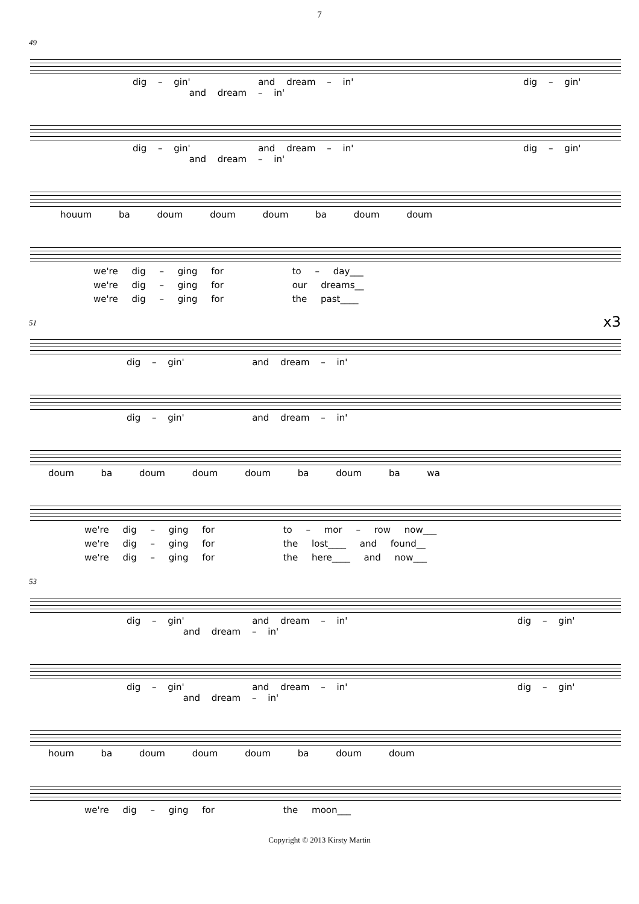7
49
dig – gin' and dream – in' dig – gin' and dream – in'
dig – gin' and dream – in' dig – gin' and dream – in'
houum ba doum doum doum ba doum doum
we're dig – ging for to – day___
we're dig – ging for our dreams__
we're dig – ging for the past____
x3
51
dig – gin' and dream – in'
dig – gin' and dream – in'
doum ba doum doum doum ba doum ba wa
we're dig – ging for to – mor – row now___
we're dig – ging for the lost____ and found__
we're dig – ging for the here____ and now___
53
dig – gin' and dream – in' dig – gin' and dream – in'
dig – gin' and dream – in' dig – gin' and dream – in'
houm ba doum doum doum ba doum doum
we're dig – ging for the moon___
Copyright © 2013 Kirsty Martin